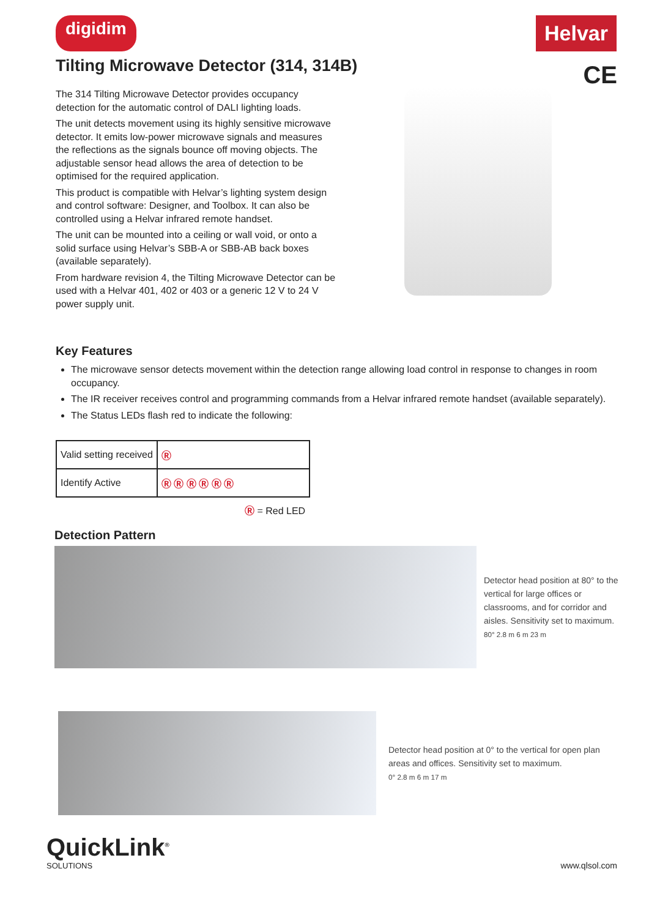digidim
Helvar
Tilting Microwave Detector (314, 314B)
CE
The 314 Tilting Microwave Detector provides occupancy detection for the automatic control of DALI lighting loads.
The unit detects movement using its highly sensitive microwave detector. It emits low-power microwave signals and measures the reflections as the signals bounce off moving objects. The adjustable sensor head allows the area of detection to be optimised for the required application.
This product is compatible with Helvar’s lighting system design and control software: Designer, and Toolbox. It can also be controlled using a Helvar infrared remote handset.
The unit can be mounted into a ceiling or wall void, or onto a solid surface using Helvar’s SBB-A or SBB-AB back boxes (available separately).
From hardware revision 4, the Tilting Microwave Detector can be used with a Helvar 401, 402 or 403 or a generic 12 V to 24 V power supply unit.
Key Features
The microwave sensor detects movement within the detection range allowing load control in response to changes in room occupancy.
The IR receiver receives control and programming commands from a Helvar infrared remote handset (available separately).
The Status LEDs flash red to indicate the following:
| Valid setting received | Ⓡ |
| Identify Active | Ⓡ Ⓡ Ⓡ Ⓡ Ⓡ Ⓡ |
Ⓡ = Red LED
Detection Pattern
Detector head position at 80° to the vertical for large offices or classrooms, and for corridor and aisles. Sensitivity set to maximum.
80° 2.8 m 6 m 23 m
Detector head position at 0° to the vertical for open plan areas and offices. Sensitivity set to maximum.
0° 2.8 m 6 m 17 m
QuickLink<sup>®</sup>
SOLUTIONS
www.qlsol.com